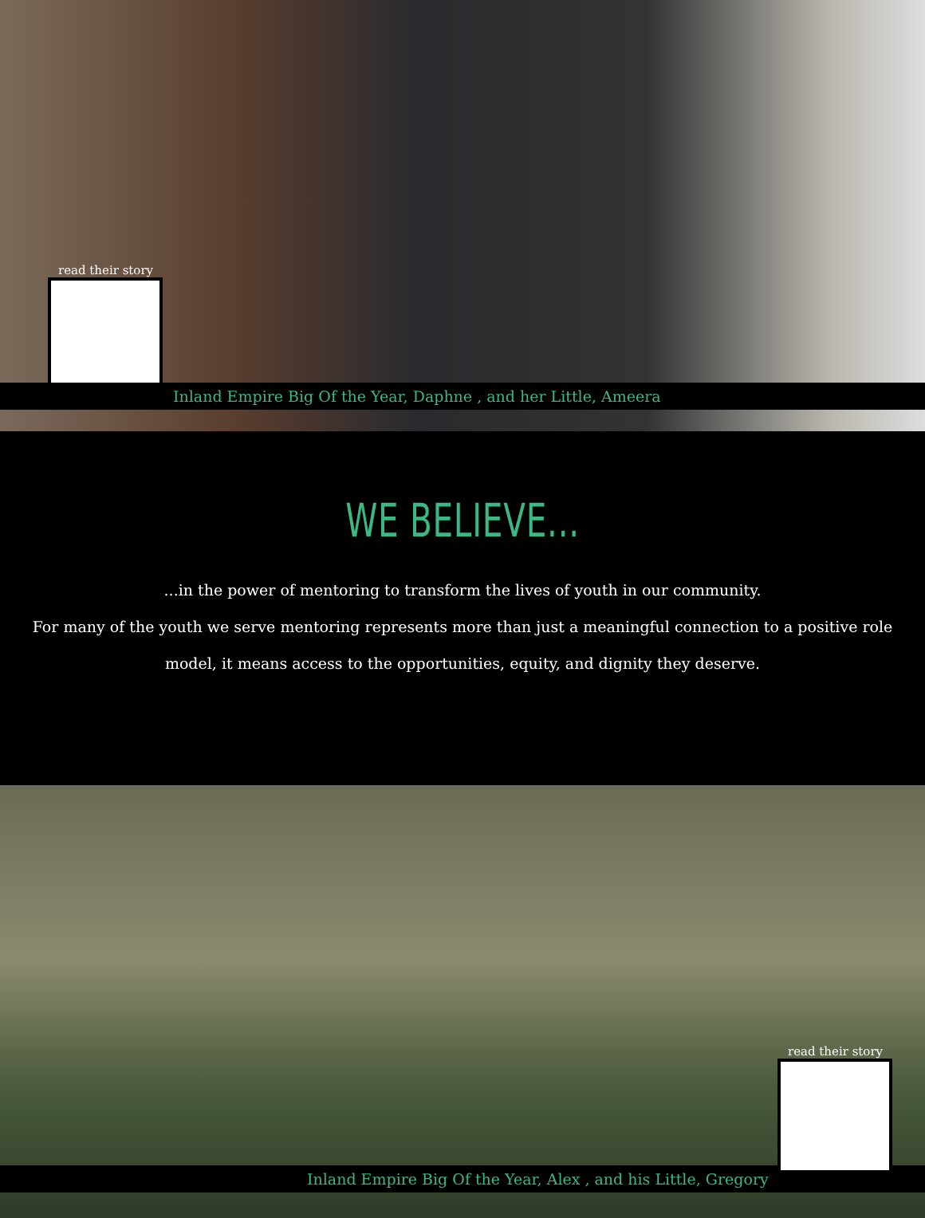read their story
Inland Empire Big Of the Year, Daphne , and her Little, Ameera
WE BELIEVE...
...in the power of mentoring to transform the lives of youth in our community.
For many of the youth we serve mentoring represents more than just a meaningful connection to a positive role model, it means access to the opportunities, equity, and dignity they deserve.
Inland Empire Big Of the Year, Alex , and his Little, Gregory
read their story